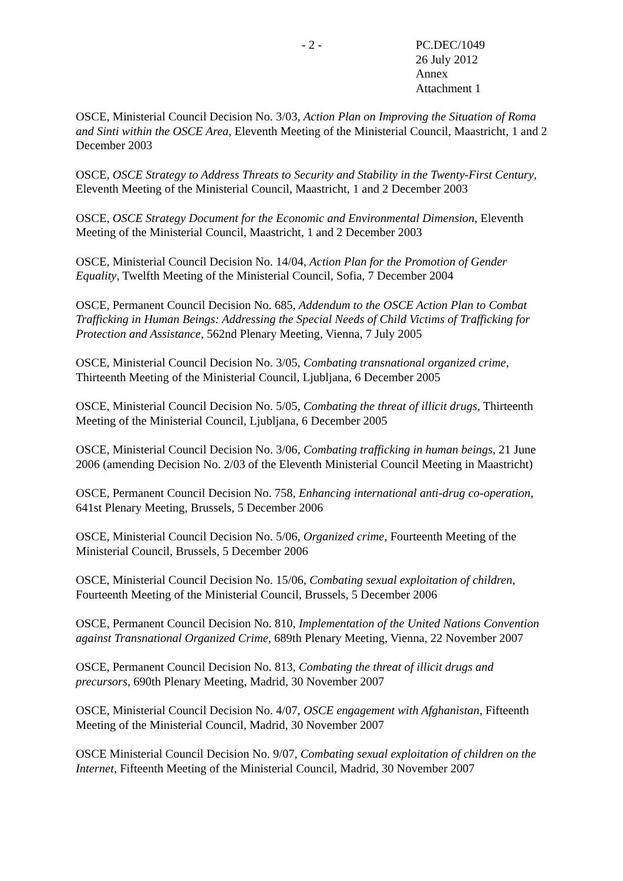- 2 - PC.DEC/1049
26 July 2012
Annex
Attachment 1
OSCE, Ministerial Council Decision No. 3/03, Action Plan on Improving the Situation of Roma and Sinti within the OSCE Area, Eleventh Meeting of the Ministerial Council, Maastricht, 1 and 2 December 2003
OSCE, OSCE Strategy to Address Threats to Security and Stability in the Twenty-First Century, Eleventh Meeting of the Ministerial Council, Maastricht, 1 and 2 December 2003
OSCE, OSCE Strategy Document for the Economic and Environmental Dimension, Eleventh Meeting of the Ministerial Council, Maastricht, 1 and 2 December 2003
OSCE, Ministerial Council Decision No. 14/04, Action Plan for the Promotion of Gender Equality, Twelfth Meeting of the Ministerial Council, Sofia, 7 December 2004
OSCE, Permanent Council Decision No. 685, Addendum to the OSCE Action Plan to Combat Trafficking in Human Beings: Addressing the Special Needs of Child Victims of Trafficking for Protection and Assistance, 562nd Plenary Meeting, Vienna, 7 July 2005
OSCE, Ministerial Council Decision No. 3/05, Combating transnational organized crime, Thirteenth Meeting of the Ministerial Council, Ljubljana, 6 December 2005
OSCE, Ministerial Council Decision No. 5/05, Combating the threat of illicit drugs, Thirteenth Meeting of the Ministerial Council, Ljubljana, 6 December 2005
OSCE, Ministerial Council Decision No. 3/06, Combating trafficking in human beings, 21 June 2006 (amending Decision No. 2/03 of the Eleventh Ministerial Council Meeting in Maastricht)
OSCE, Permanent Council Decision No. 758, Enhancing international anti-drug co-operation, 641st Plenary Meeting, Brussels, 5 December 2006
OSCE, Ministerial Council Decision No. 5/06, Organized crime, Fourteenth Meeting of the Ministerial Council, Brussels, 5 December 2006
OSCE, Ministerial Council Decision No. 15/06, Combating sexual exploitation of children, Fourteenth Meeting of the Ministerial Council, Brussels, 5 December 2006
OSCE, Permanent Council Decision No. 810, Implementation of the United Nations Convention against Transnational Organized Crime, 689th Plenary Meeting, Vienna, 22 November 2007
OSCE, Permanent Council Decision No. 813, Combating the threat of illicit drugs and precursors, 690th Plenary Meeting, Madrid, 30 November 2007
OSCE, Ministerial Council Decision No. 4/07, OSCE engagement with Afghanistan, Fifteenth Meeting of the Ministerial Council, Madrid, 30 November 2007
OSCE Ministerial Council Decision No. 9/07, Combating sexual exploitation of children on the Internet, Fifteenth Meeting of the Ministerial Council, Madrid, 30 November 2007